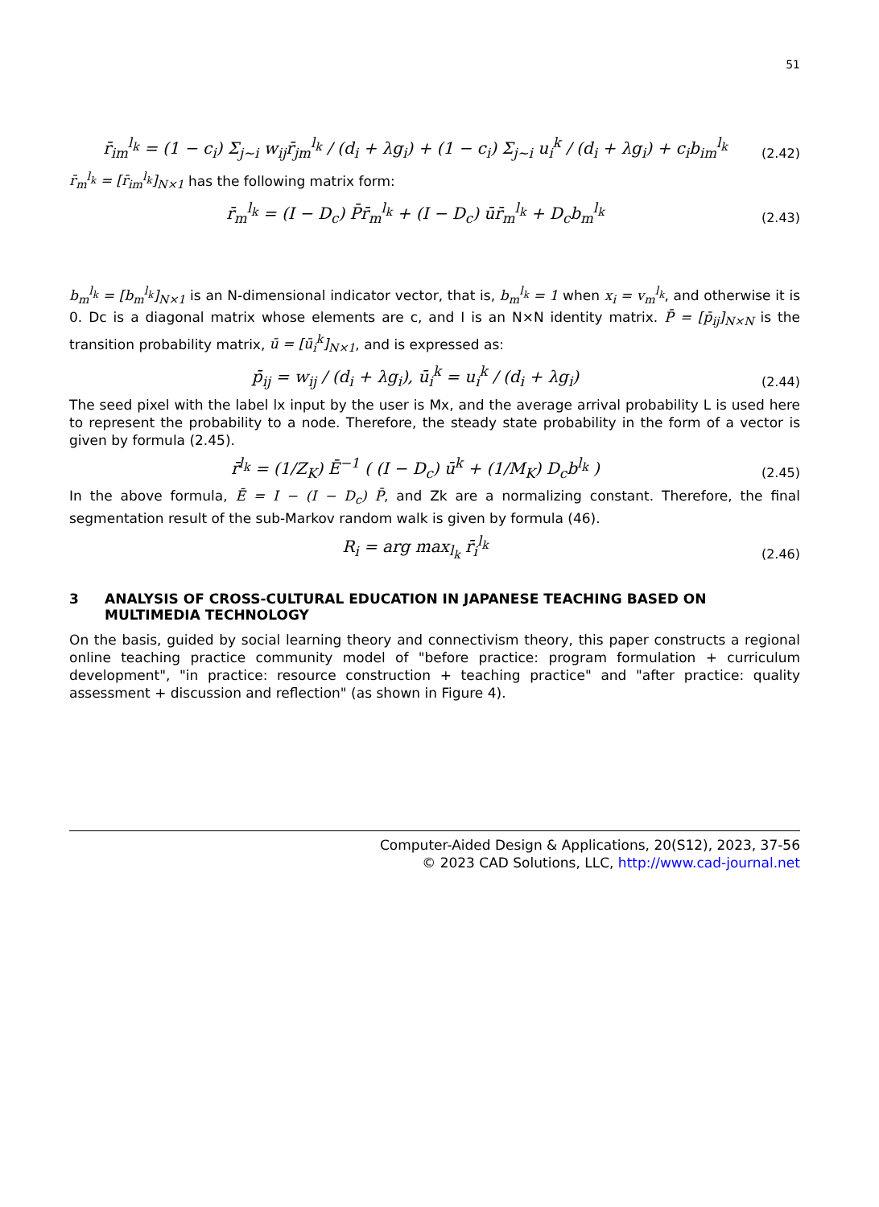51
r̄<sub>im</sub><sup>l<sub>k</sub></sup> = (1 − c<sub>i</sub>) Σ<sub>j~i</sub> w<sub>ij</sub>r̄<sub>jm</sub><sup>l<sub>k</sub></sup> / (d<sub>i</sub> + λg<sub>i</sub>) + (1 − c<sub>i</sub>) Σ<sub>j~i</sub> u<sub>i</sub><sup>k</sup> / (d<sub>i</sub> + λg<sub>i</sub>) + c<sub>i</sub>b<sub>im</sub><sup>l<sub>k</sub></sup>
(2.42)
r̄<sub>m</sub><sup>l<sub>k</sub></sup> = [r̄<sub>im</sub><sup>l<sub>k</sub></sup>]<sub>N×1</sub> has the following matrix form:
r̄<sub>m</sub><sup>l<sub>k</sub></sup> = (I − D<sub>c</sub>) P̄r̄<sub>m</sub><sup>l<sub>k</sub></sup> + (I − D<sub>c</sub>) ūr̄<sub>m</sub><sup>l<sub>k</sub></sup> + D<sub>c</sub>b<sub>m</sub><sup>l<sub>k</sub></sup>
(2.43)
b<sub>m</sub><sup>l<sub>k</sub></sup> = [b<sub>m</sub><sup>l<sub>k</sub></sup>]<sub>N×1</sub> is an N-dimensional indicator vector, that is, b<sub>m</sub><sup>l<sub>k</sub></sup> = 1 when x<sub>i</sub> = v<sub>m</sub><sup>l<sub>k</sub></sup>, and otherwise it is 0. Dc is a diagonal matrix whose elements are c, and I is an N×N identity matrix. P̄ = [p̄<sub>ij</sub>]<sub>N×N</sub> is the transition probability matrix, ū = [ū<sub>i</sub><sup>k</sup>]<sub>N×1</sub>, and is expressed as:
p̄<sub>ij</sub> = w<sub>ij</sub> / (d<sub>i</sub> + λg<sub>i</sub>), ū<sub>i</sub><sup>k</sup> = u<sub>i</sub><sup>k</sup> / (d<sub>i</sub> + λg<sub>i</sub>)
(2.44)
The seed pixel with the label lx input by the user is Mx, and the average arrival probability L is used here to represent the probability to a node. Therefore, the steady state probability in the form of a vector is given by formula (2.45).
r̄<sup>l<sub>k</sub></sup> = (1/Z<sub>K</sub>) Ē<sup>−1</sup> ( (I − D<sub>c</sub>) ū<sup>k</sup> + (1/M<sub>K</sub>) D<sub>c</sub>b<sup>l<sub>k</sub></sup> )
(2.45)
In the above formula, Ē = I − (I − D<sub>c</sub>) P̄, and Zk are a normalizing constant. Therefore, the final segmentation result of the sub-Markov random walk is given by formula (46).
R<sub>i</sub> = arg max<sub>l<sub>k</sub></sub> r̄<sub>i</sub><sup>l<sub>k</sub></sup>
(2.46)
3 ANALYSIS OF CROSS-CULTURAL EDUCATION IN JAPANESE TEACHING BASED ON MULTIMEDIA TECHNOLOGY
On the basis, guided by social learning theory and connectivism theory, this paper constructs a regional online teaching practice community model of "before practice: program formulation + curriculum development", "in practice: resource construction + teaching practice" and "after practice: quality assessment + discussion and reflection" (as shown in Figure 4).
Computer-Aided Design & Applications, 20(S12), 2023, 37-56
© 2023 CAD Solutions, LLC, http://www.cad-journal.net